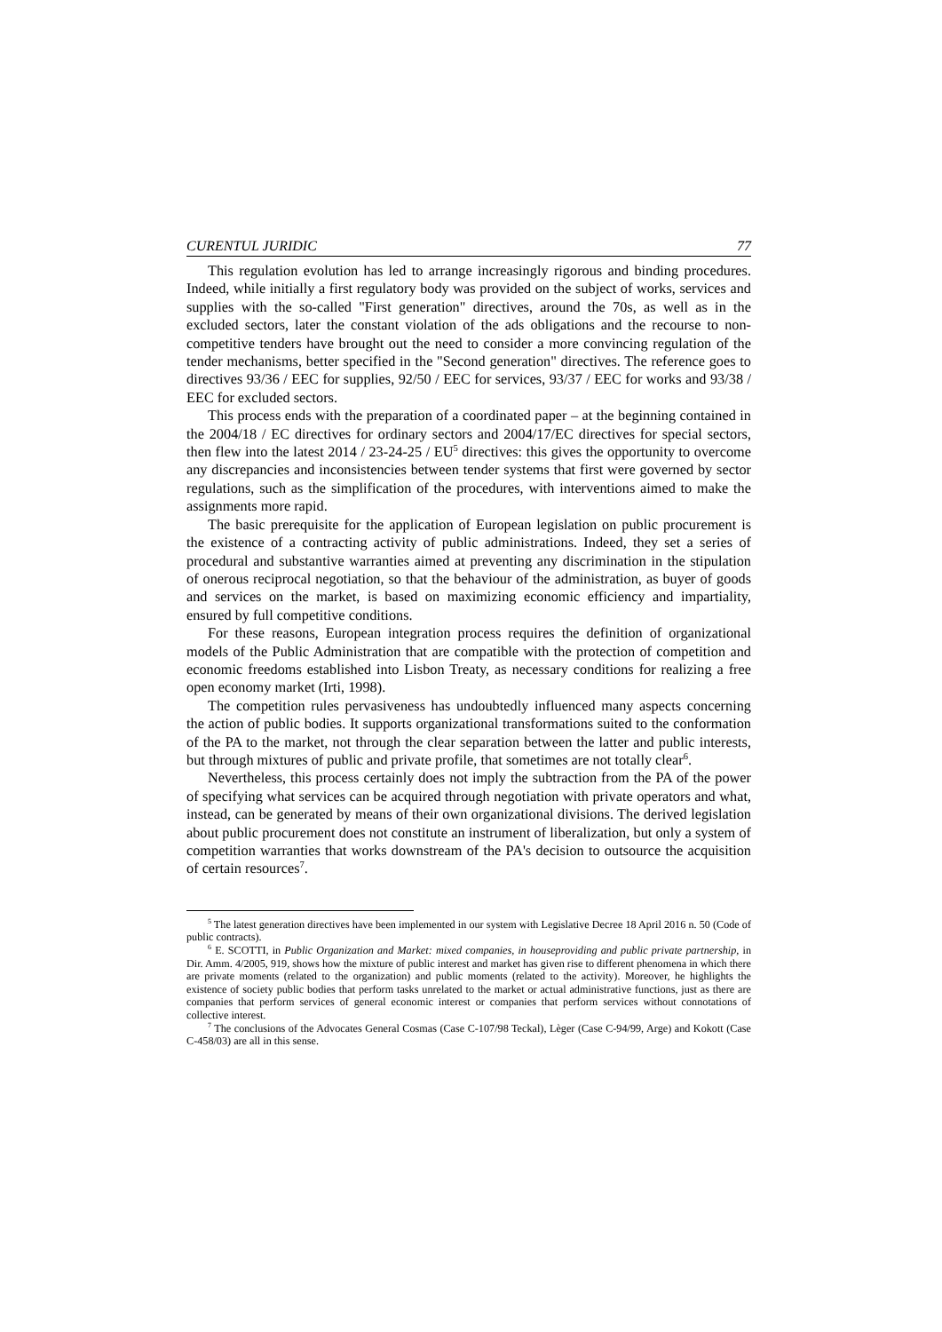CURENTUL JURIDIC 77
This regulation evolution has led to arrange increasingly rigorous and binding procedures. Indeed, while initially a first regulatory body was provided on the subject of works, services and supplies with the so-called "First generation" directives, around the 70s, as well as in the excluded sectors, later the constant violation of the ads obligations and the recourse to non-competitive tenders have brought out the need to consider a more convincing regulation of the tender mechanisms, better specified in the "Second generation" directives. The reference goes to directives 93/36 / EEC for supplies, 92/50 / EEC for services, 93/37 / EEC for works and 93/38 / EEC for excluded sectors.
This process ends with the preparation of a coordinated paper – at the beginning contained in the 2004/18 / EC directives for ordinary sectors and 2004/17/EC directives for special sectors, then flew into the latest 2014 / 23-24-25 / EU<sup>5</sup> directives: this gives the opportunity to overcome any discrepancies and inconsistencies between tender systems that first were governed by sector regulations, such as the simplification of the procedures, with interventions aimed to make the assignments more rapid.
The basic prerequisite for the application of European legislation on public procurement is the existence of a contracting activity of public administrations. Indeed, they set a series of procedural and substantive warranties aimed at preventing any discrimination in the stipulation of onerous reciprocal negotiation, so that the behaviour of the administration, as buyer of goods and services on the market, is based on maximizing economic efficiency and impartiality, ensured by full competitive conditions.
For these reasons, European integration process requires the definition of organizational models of the Public Administration that are compatible with the protection of competition and economic freedoms established into Lisbon Treaty, as necessary conditions for realizing a free open economy market (Irti, 1998).
The competition rules pervasiveness has undoubtedly influenced many aspects concerning the action of public bodies. It supports organizational transformations suited to the conformation of the PA to the market, not through the clear separation between the latter and public interests, but through mixtures of public and private profile, that sometimes are not totally clear<sup>6</sup>.
Nevertheless, this process certainly does not imply the subtraction from the PA of the power of specifying what services can be acquired through negotiation with private operators and what, instead, can be generated by means of their own organizational divisions. The derived legislation about public procurement does not constitute an instrument of liberalization, but only a system of competition warranties that works downstream of the PA's decision to outsource the acquisition of certain resources<sup>7</sup>.
<sup>5</sup> The latest generation directives have been implemented in our system with Legislative Decree 18 April 2016 n. 50 (Code of public contracts).
<sup>6</sup> E. SCOTTI, in Public Organization and Market: mixed companies, in houseproviding and public private partnership, in Dir. Amm. 4/2005, 919, shows how the mixture of public interest and market has given rise to different phenomena in which there are private moments (related to the organization) and public moments (related to the activity). Moreover, he highlights the existence of society public bodies that perform tasks unrelated to the market or actual administrative functions, just as there are companies that perform services of general economic interest or companies that perform services without connotations of collective interest.
<sup>7</sup> The conclusions of the Advocates General Cosmas (Case C-107/98 Teckal), Lèger (Case C-94/99, Arge) and Kokott (Case C-458/03) are all in this sense.